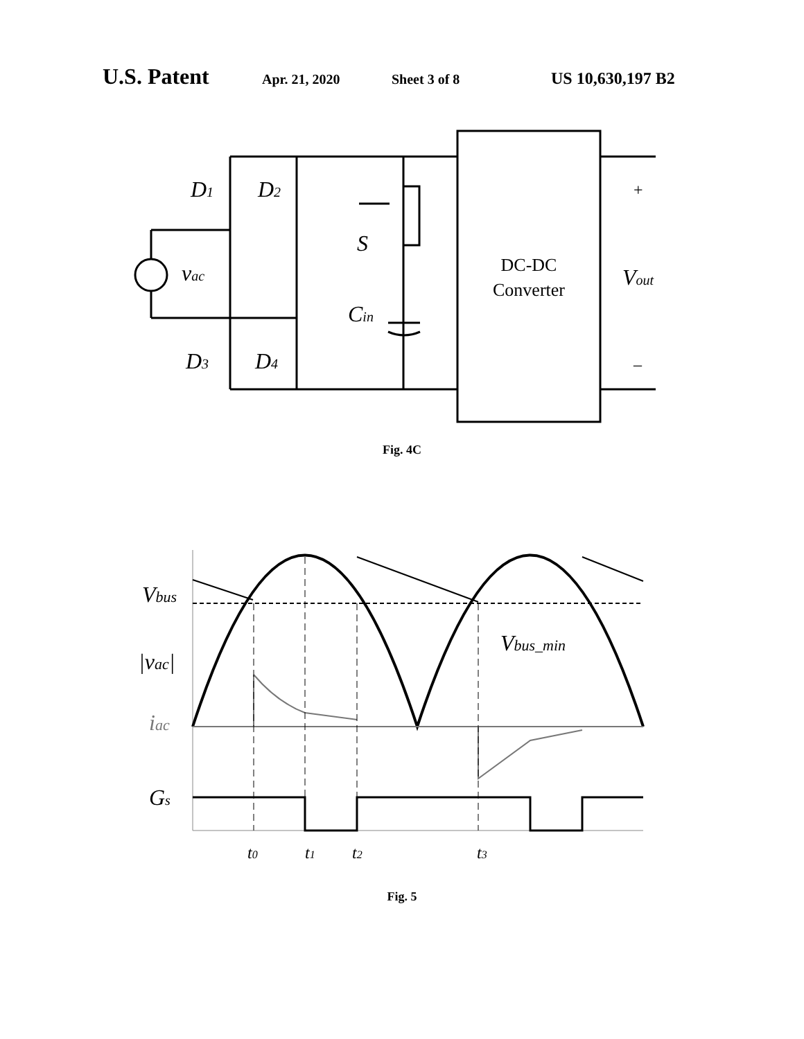U.S. Patent Apr. 21, 2020 Sheet 3 of 8 US 10,630,197 B2
D1
D2
D3
D4
vac
S
Cin
Vout
DC-DC
Converter
+
–
Fig. 4C
Vbus
|vac|
iac
Gs
Vbus_min
t0
t1
t2
t3
Fig. 5